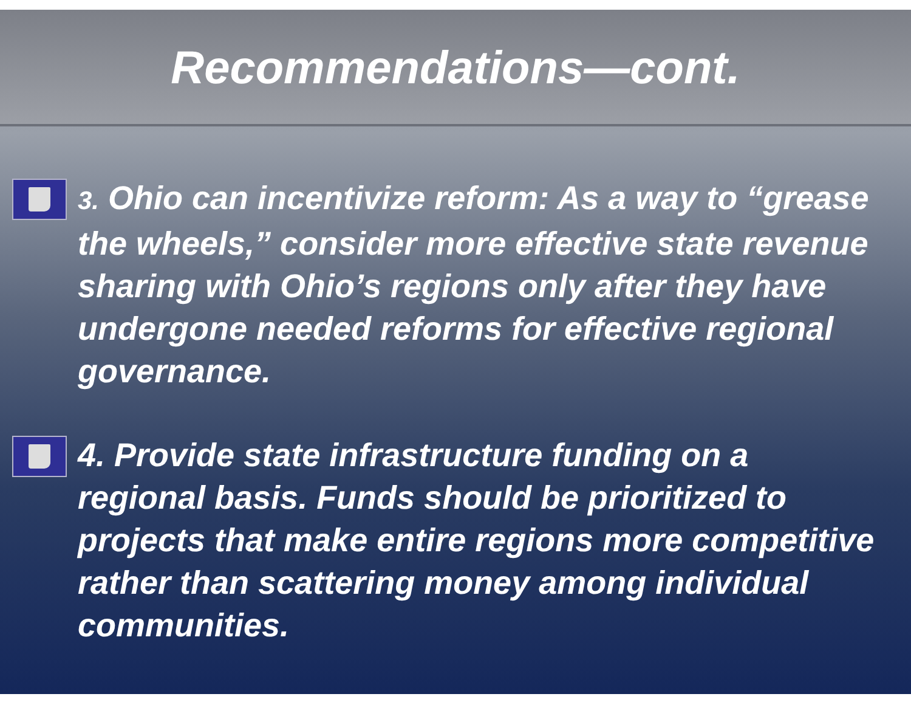Recommendations—cont.
3. Ohio can incentivize reform: As a way to “grease the wheels,” consider more effective state revenue sharing with Ohio’s regions only after they have undergone needed reforms for effective regional governance.
4. Provide state infrastructure funding on a regional basis. Funds should be prioritized to projects that make entire regions more competitive rather than scattering money among individual communities.